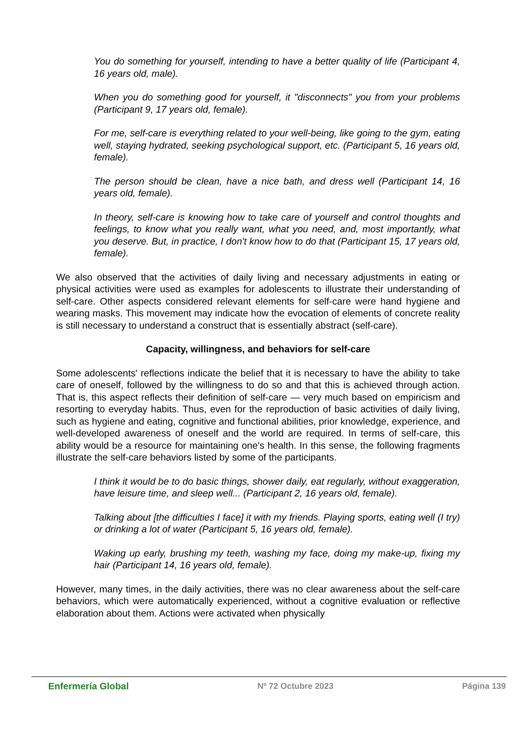You do something for yourself, intending to have a better quality of life (Participant 4, 16 years old, male).
When you do something good for yourself, it "disconnects" you from your problems (Participant 9, 17 years old, female).
For me, self-care is everything related to your well-being, like going to the gym, eating well, staying hydrated, seeking psychological support, etc. (Participant 5, 16 years old, female).
The person should be clean, have a nice bath, and dress well (Participant 14, 16 years old, female).
In theory, self-care is knowing how to take care of yourself and control thoughts and feelings, to know what you really want, what you need, and, most importantly, what you deserve. But, in practice, I don't know how to do that (Participant 15, 17 years old, female).
We also observed that the activities of daily living and necessary adjustments in eating or physical activities were used as examples for adolescents to illustrate their understanding of self-care. Other aspects considered relevant elements for self-care were hand hygiene and wearing masks. This movement may indicate how the evocation of elements of concrete reality is still necessary to understand a construct that is essentially abstract (self-care).
Capacity, willingness, and behaviors for self-care
Some adolescents' reflections indicate the belief that it is necessary to have the ability to take care of oneself, followed by the willingness to do so and that this is achieved through action. That is, this aspect reflects their definition of self-care — very much based on empiricism and resorting to everyday habits. Thus, even for the reproduction of basic activities of daily living, such as hygiene and eating, cognitive and functional abilities, prior knowledge, experience, and well-developed awareness of oneself and the world are required. In terms of self-care, this ability would be a resource for maintaining one's health. In this sense, the following fragments illustrate the self-care behaviors listed by some of the participants.
I think it would be to do basic things, shower daily, eat regularly, without exaggeration, have leisure time, and sleep well... (Participant 2, 16 years old, female).
Talking about [the difficulties I face] it with my friends. Playing sports, eating well (I try) or drinking a lot of water (Participant 5, 16 years old, female).
Waking up early, brushing my teeth, washing my face, doing my make-up, fixing my hair (Participant 14, 16 years old, female).
However, many times, in the daily activities, there was no clear awareness about the self-care behaviors, which were automatically experienced, without a cognitive evaluation or reflective elaboration about them. Actions were activated when physically
Enfermería Global Nº 72 Octubre 2023 Página 139